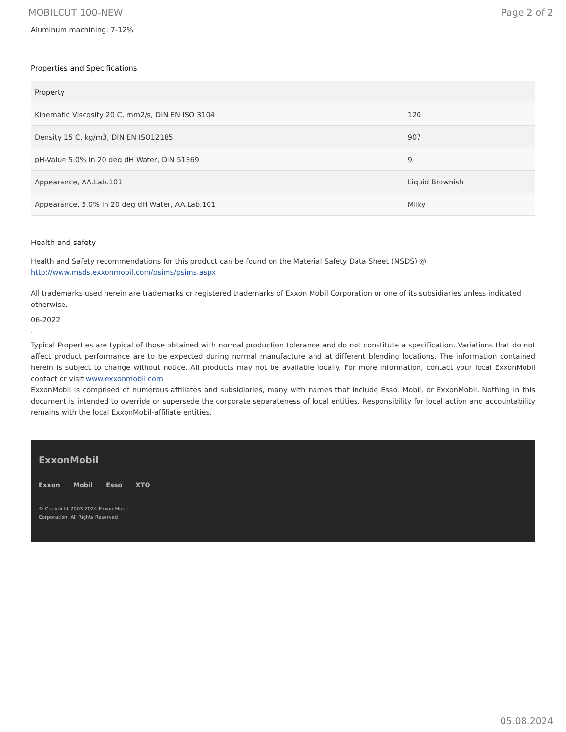MOBILCUT 100-NEW Page 2 of 2
Aluminum machining: 7-12%
Properties and Specifications
| Property | |
| --- | --- |
| Kinematic Viscosity 20 C, mm2/s, DIN EN ISO 3104 | 120 |
| Density 15 C, kg/m3, DIN EN ISO12185 | 907 |
| pH-Value 5.0% in 20 deg dH Water, DIN 51369 | 9 |
| Appearance, AA.Lab.101 | Liquid Brownish |
| Appearance, 5.0% in 20 deg dH Water, AA.Lab.101 | Milky |
Health and safety
Health and Safety recommendations for this product can be found on the Material Safety Data Sheet (MSDS) @ http://www.msds.exxonmobil.com/psims/psims.aspx
All trademarks used herein are trademarks or registered trademarks of Exxon Mobil Corporation or one of its subsidiaries unless indicated otherwise.
06-2022
.
Typical Properties are typical of those obtained with normal production tolerance and do not constitute a specification. Variations that do not affect product performance are to be expected during normal manufacture and at different blending locations. The information contained herein is subject to change without notice. All products may not be available locally. For more information, contact your local ExxonMobil contact or visit www.exxonmobil.com
ExxonMobil is comprised of numerous affiliates and subsidiaries, many with names that include Esso, Mobil, or ExxonMobil. Nothing in this document is intended to override or supersede the corporate separateness of local entities. Responsibility for local action and accountability remains with the local ExxonMobil-affiliate entities.
ExxonMobil
Exxon Mobil Esso XTO
© Copyright 2003-2024 Exxon Mobil Corporation. All Rights Reserved
05.08.2024